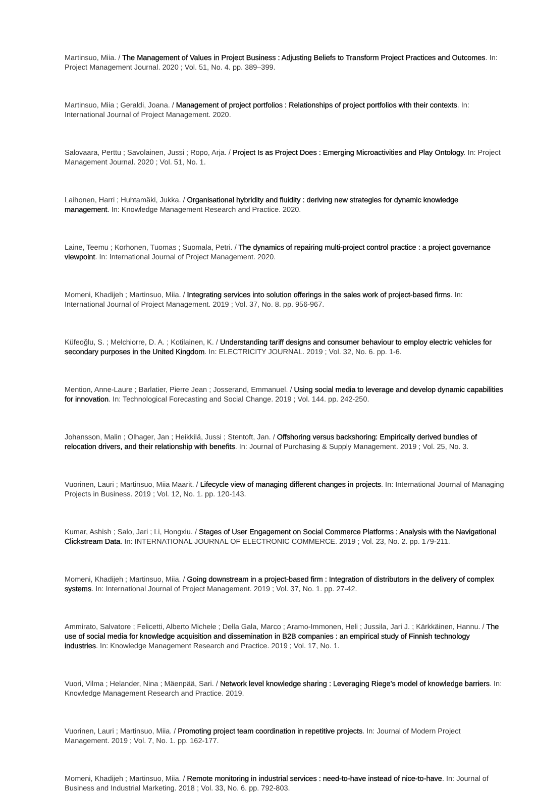Martinsuo, Miia. / The Management of Values in Project Business : Adjusting Beliefs to Transform Project Practices and Outcomes. In: Project Management Journal. 2020 ; Vol. 51, No. 4. pp. 389–399.
Martinsuo, Miia ; Geraldi, Joana. / Management of project portfolios : Relationships of project portfolios with their contexts. In: International Journal of Project Management. 2020.
Salovaara, Perttu ; Savolainen, Jussi ; Ropo, Arja. / Project Is as Project Does : Emerging Microactivities and Play Ontology. In: Project Management Journal. 2020 ; Vol. 51, No. 1.
Laihonen, Harri ; Huhtamäki, Jukka. / Organisational hybridity and fluidity : deriving new strategies for dynamic knowledge management. In: Knowledge Management Research and Practice. 2020.
Laine, Teemu ; Korhonen, Tuomas ; Suomala, Petri. / The dynamics of repairing multi-project control practice : a project governance viewpoint. In: International Journal of Project Management. 2020.
Momeni, Khadijeh ; Martinsuo, Miia. / Integrating services into solution offerings in the sales work of project-based firms. In: International Journal of Project Management. 2019 ; Vol. 37, No. 8. pp. 956-967.
Küfeoğlu, S. ; Melchiorre, D. A. ; Kotilainen, K. / Understanding tariff designs and consumer behaviour to employ electric vehicles for secondary purposes in the United Kingdom. In: ELECTRICITY JOURNAL. 2019 ; Vol. 32, No. 6. pp. 1-6.
Mention, Anne-Laure ; Barlatier, Pierre Jean ; Josserand, Emmanuel. / Using social media to leverage and develop dynamic capabilities for innovation. In: Technological Forecasting and Social Change. 2019 ; Vol. 144. pp. 242-250.
Johansson, Malin ; Olhager, Jan ; Heikkilä, Jussi ; Stentoft, Jan. / Offshoring versus backshoring: Empirically derived bundles of relocation drivers, and their relationship with benefits. In: Journal of Purchasing & Supply Management. 2019 ; Vol. 25, No. 3.
Vuorinen, Lauri ; Martinsuo, Miia Maarit. / Lifecycle view of managing different changes in projects. In: International Journal of Managing Projects in Business. 2019 ; Vol. 12, No. 1. pp. 120-143.
Kumar, Ashish ; Salo, Jari ; Li, Hongxiu. / Stages of User Engagement on Social Commerce Platforms : Analysis with the Navigational Clickstream Data. In: INTERNATIONAL JOURNAL OF ELECTRONIC COMMERCE. 2019 ; Vol. 23, No. 2. pp. 179-211.
Momeni, Khadijeh ; Martinsuo, Miia. / Going downstream in a project-based firm : Integration of distributors in the delivery of complex systems. In: International Journal of Project Management. 2019 ; Vol. 37, No. 1. pp. 27-42.
Ammirato, Salvatore ; Felicetti, Alberto Michele ; Della Gala, Marco ; Aramo-Immonen, Heli ; Jussila, Jari J. ; Kärkkäinen, Hannu. / The use of social media for knowledge acquisition and dissemination in B2B companies : an empirical study of Finnish technology industries. In: Knowledge Management Research and Practice. 2019 ; Vol. 17, No. 1.
Vuori, Vilma ; Helander, Nina ; Mäenpää, Sari. / Network level knowledge sharing : Leveraging Riege’s model of knowledge barriers. In: Knowledge Management Research and Practice. 2019.
Vuorinen, Lauri ; Martinsuo, Miia. / Promoting project team coordination in repetitive projects. In: Journal of Modern Project Management. 2019 ; Vol. 7, No. 1. pp. 162-177.
Momeni, Khadijeh ; Martinsuo, Miia. / Remote monitoring in industrial services : need-to-have instead of nice-to-have. In: Journal of Business and Industrial Marketing. 2018 ; Vol. 33, No. 6. pp. 792-803.